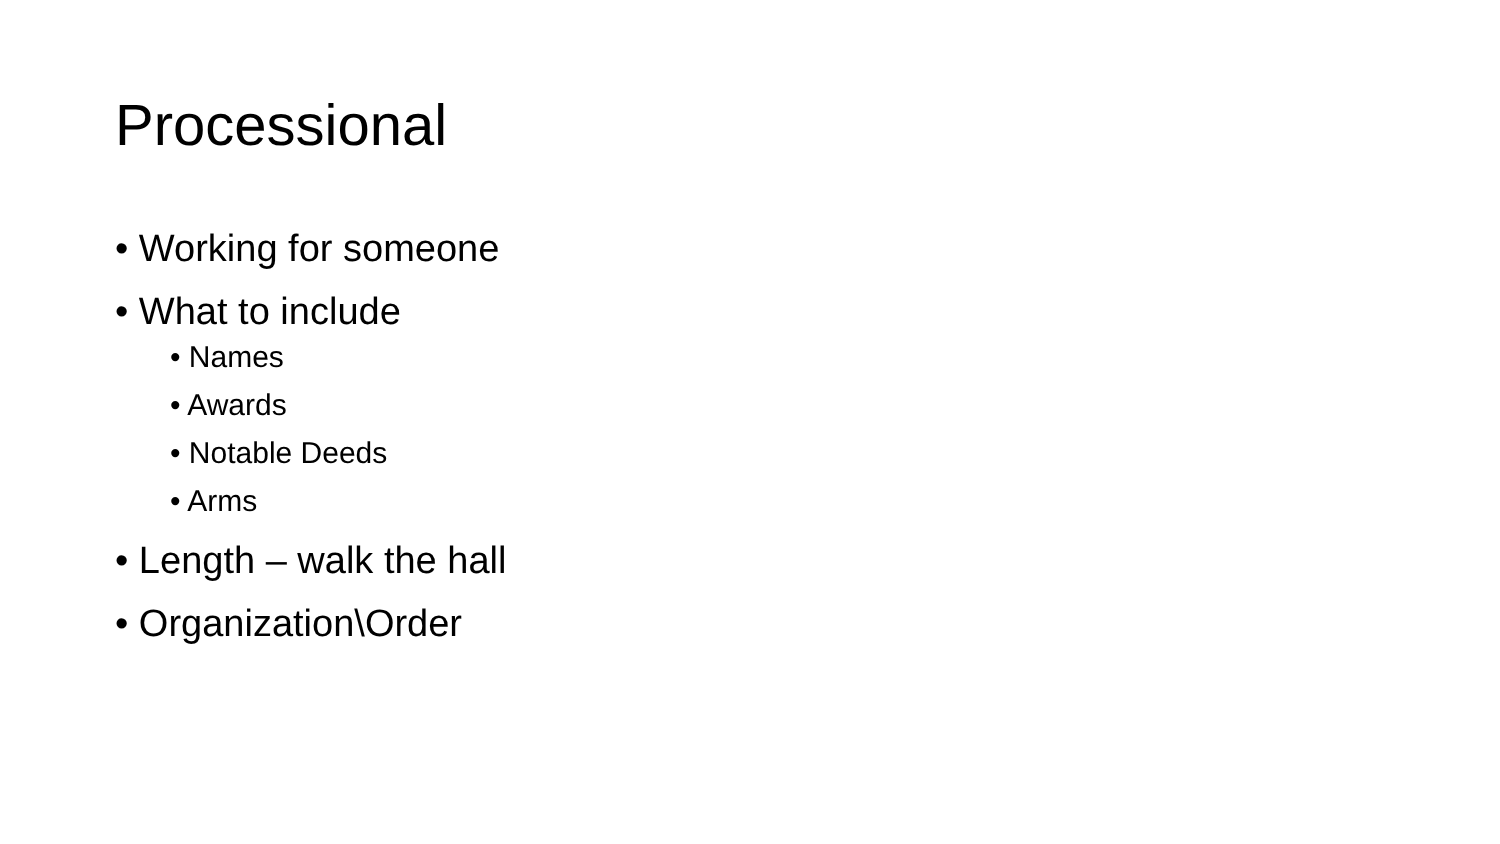Processional
• Working for someone
• What to include
• Names
• Awards
• Notable Deeds
• Arms
• Length – walk the hall
• Organization\Order